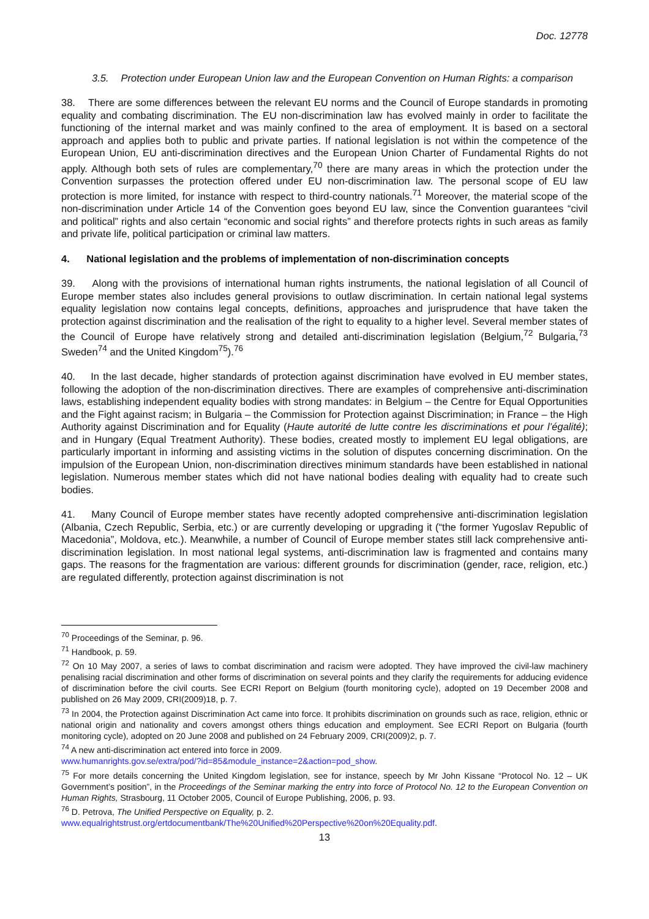Doc. 12778
3.5. Protection under European Union law and the European Convention on Human Rights: a comparison
38. There are some differences between the relevant EU norms and the Council of Europe standards in promoting equality and combating discrimination. The EU non-discrimination law has evolved mainly in order to facilitate the functioning of the internal market and was mainly confined to the area of employment. It is based on a sectoral approach and applies both to public and private parties. If national legislation is not within the competence of the European Union, EU anti-discrimination directives and the European Union Charter of Fundamental Rights do not apply. Although both sets of rules are complementary,<sup>70</sup> there are many areas in which the protection under the Convention surpasses the protection offered under EU non-discrimination law. The personal scope of EU law protection is more limited, for instance with respect to third-country nationals.<sup>71</sup> Moreover, the material scope of the non-discrimination under Article 14 of the Convention goes beyond EU law, since the Convention guarantees “civil and political” rights and also certain “economic and social rights” and therefore protects rights in such areas as family and private life, political participation or criminal law matters.
4. National legislation and the problems of implementation of non-discrimination concepts
39. Along with the provisions of international human rights instruments, the national legislation of all Council of Europe member states also includes general provisions to outlaw discrimination. In certain national legal systems equality legislation now contains legal concepts, definitions, approaches and jurisprudence that have taken the protection against discrimination and the realisation of the right to equality to a higher level. Several member states of the Council of Europe have relatively strong and detailed anti-discrimination legislation (Belgium,<sup>72</sup> Bulgaria,<sup>73</sup> Sweden<sup>74</sup> and the United Kingdom<sup>75</sup>).<sup>76</sup>
40. In the last decade, higher standards of protection against discrimination have evolved in EU member states, following the adoption of the non-discrimination directives. There are examples of comprehensive anti-discrimination laws, establishing independent equality bodies with strong mandates: in Belgium – the Centre for Equal Opportunities and the Fight against racism; in Bulgaria – the Commission for Protection against Discrimination; in France – the High Authority against Discrimination and for Equality (Haute autorité de lutte contre les discriminations et pour l’égalité); and in Hungary (Equal Treatment Authority). These bodies, created mostly to implement EU legal obligations, are particularly important in informing and assisting victims in the solution of disputes concerning discrimination. On the impulsion of the European Union, non-discrimination directives minimum standards have been established in national legislation. Numerous member states which did not have national bodies dealing with equality had to create such bodies.
41. Many Council of Europe member states have recently adopted comprehensive anti-discrimination legislation (Albania, Czech Republic, Serbia, etc.) or are currently developing or upgrading it (“the former Yugoslav Republic of Macedonia”, Moldova, etc.). Meanwhile, a number of Council of Europe member states still lack comprehensive anti-discrimination legislation. In most national legal systems, anti-discrimination law is fragmented and contains many gaps. The reasons for the fragmentation are various: different grounds for discrimination (gender, race, religion, etc.) are regulated differently, protection against discrimination is not
<sup>70</sup> Proceedings of the Seminar, p. 96.
<sup>71</sup> Handbook, p. 59.
<sup>72</sup> On 10 May 2007, a series of laws to combat discrimination and racism were adopted. They have improved the civil-law machinery penalising racial discrimination and other forms of discrimination on several points and they clarify the requirements for adducing evidence of discrimination before the civil courts. See ECRI Report on Belgium (fourth monitoring cycle), adopted on 19 December 2008 and published on 26 May 2009, CRI(2009)18, p. 7.
<sup>73</sup> In 2004, the Protection against Discrimination Act came into force. It prohibits discrimination on grounds such as race, religion, ethnic or national origin and nationality and covers amongst others things education and employment. See ECRI Report on Bulgaria (fourth monitoring cycle), adopted on 20 June 2008 and published on 24 February 2009, CRI(2009)2, p. 7.
<sup>74</sup> A new anti-discrimination act entered into force in 2009.
www.humanrights.gov.se/extra/pod/?id=85&module_instance=2&action=pod_show.
<sup>75</sup> For more details concerning the United Kingdom legislation, see for instance, speech by Mr John Kissane “Protocol No. 12 – UK Government’s position”, in the Proceedings of the Seminar marking the entry into force of Protocol No. 12 to the European Convention on Human Rights, Strasbourg, 11 October 2005, Council of Europe Publishing, 2006, p. 93.
<sup>76</sup> D. Petrova, The Unified Perspective on Equality, p. 2.
www.equalrightstrust.org/ertdocumentbank/The%20Unified%20Perspective%20on%20Equality.pdf.
13